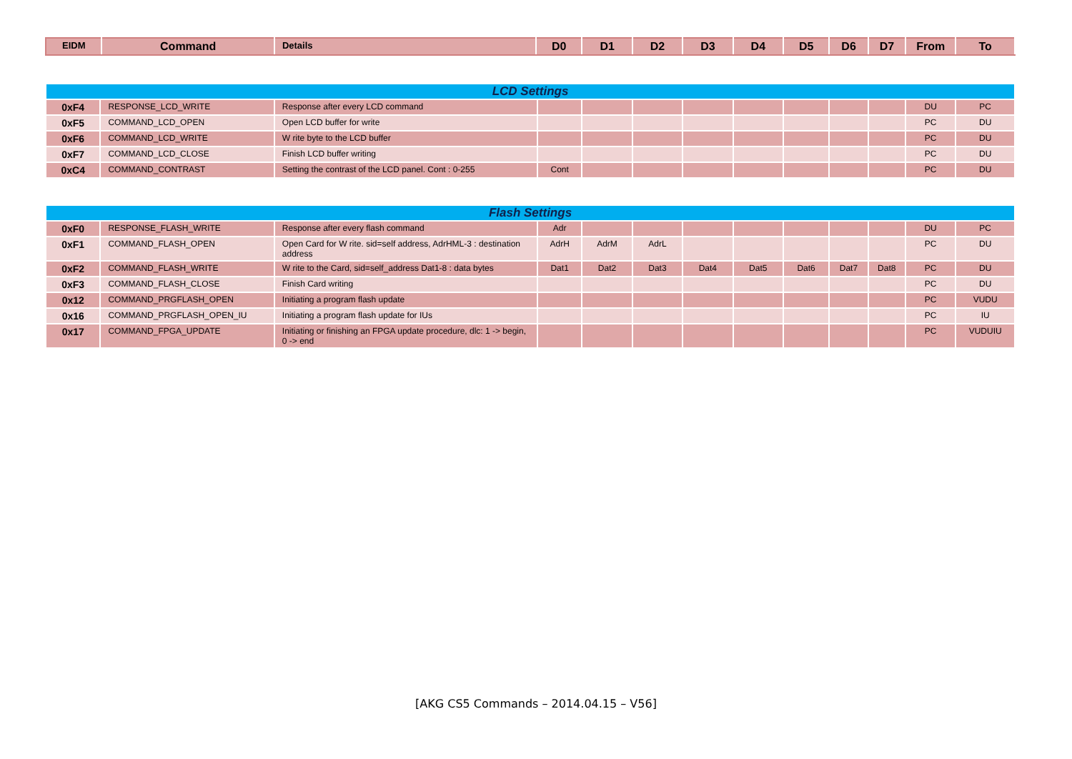| EIDM | Command | Details | D0 | D1 | D2 | D3 | D4 | D5 | D6 | D7 | From | To |
| --- | --- | --- | --- | --- | --- | --- | --- | --- | --- | --- | --- | --- |
| LCD Settings | | | | | | | | | | | | |
| 0xF4 | RESPONSE_LCD_WRITE | Response after every LCD command | | | | | | | | | DU | PC |
| 0xF5 | COMMAND_LCD_OPEN | Open LCD buffer for write | | | | | | | | | PC | DU |
| 0xF6 | COMMAND_LCD_WRITE | W rite byte to the LCD buffer | | | | | | | | | PC | DU |
| 0xF7 | COMMAND_LCD_CLOSE | Finish LCD buffer writing | | | | | | | | | PC | DU |
| 0xC4 | COMMAND_CONTRAST | Setting the contrast of the LCD panel. Cont : 0-255 | Cont | | | | | | | | PC | DU |
| Flash Settings | | | | | | | | | | | | |
| 0xF0 | RESPONSE_FLASH_WRITE | Response after every flash command | Adr | | | | | | | | DU | PC |
| 0xF1 | COMMAND_FLASH_OPEN | Open Card for W rite. sid=self address, AdrHML-3 : destination address | AdrH | AdrM | AdrL | | | | | | PC | DU |
| 0xF2 | COMMAND_FLASH_WRITE | W rite to the Card, sid=self_address Dat1-8 : data bytes | Dat1 | Dat2 | Dat3 | Dat4 | Dat5 | Dat6 | Dat7 | Dat8 | PC | DU |
| 0xF3 | COMMAND_FLASH_CLOSE | Finish Card writing | | | | | | | | | PC | DU |
| 0x12 | COMMAND_PRGFLASH_OPEN | Initiating a program flash update | | | | | | | | | PC | VUDU |
| 0x16 | COMMAND_PRGFLASH_OPEN_IU | Initiating a program flash update for IUs | | | | | | | | | PC | IU |
| 0x17 | COMMAND_FPGA_UPDATE | Initiating or finishing an FPGA update procedure, dlc: 1 -> begin, 0 -> end | | | | | | | | | PC | VUDUIU |
[AKG CS5 Commands – 2014.04.15 – V56]